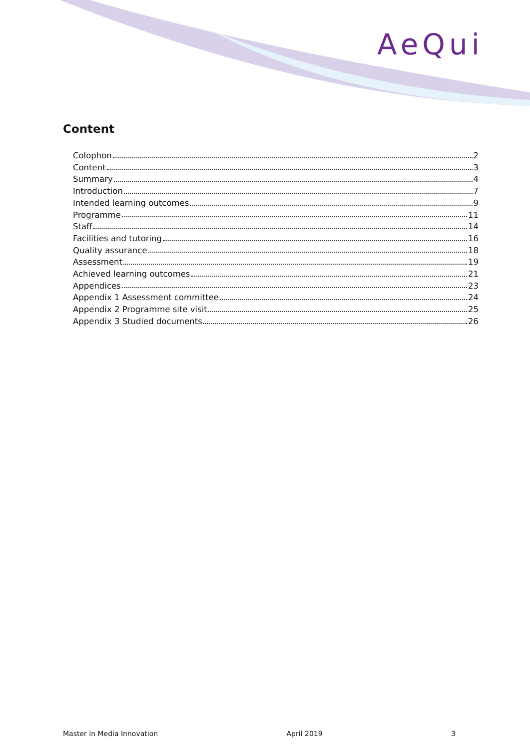AeQui
Content
Colophon 2
Content 3
Summary 4
Introduction 7
Intended learning outcomes 9
Programme 11
Staff 14
Facilities and tutoring 16
Quality assurance 18
Assessment 19
Achieved learning outcomes 21
Appendices 23
Appendix 1 Assessment committee 24
Appendix 2 Programme site visit 25
Appendix 3 Studied documents 26
Master in Media Innovation April 2019 3